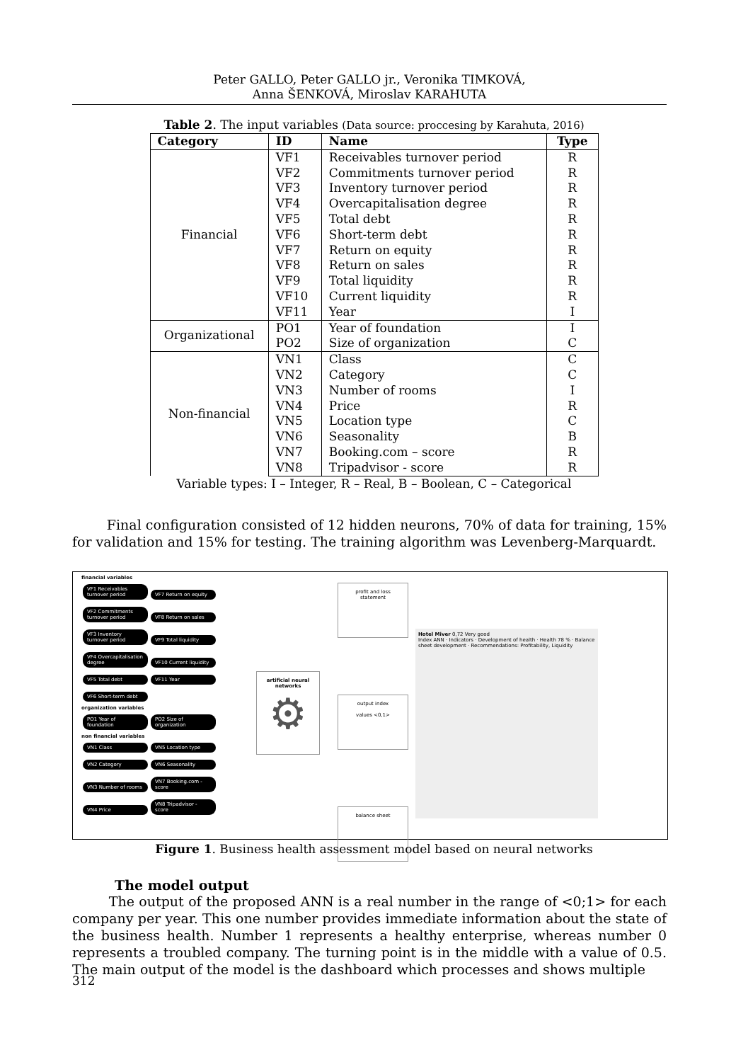Peter GALLO, Peter GALLO jr., Veronika TIMKOVÁ,
Anna ŠENKOVÁ, Miroslav KARAHUTA
Table 2. The input variables (Data source: proccesing by Karahuta, 2016)
| Category | ID | Name | Type |
| --- | --- | --- | --- |
| Financial | VF1 | Receivables turnover period | R |
| | VF2 | Commitments turnover period | R |
| | VF3 | Inventory turnover period | R |
| | VF4 | Overcapitalisation degree | R |
| | VF5 | Total debt | R |
| | VF6 | Short-term debt | R |
| | VF7 | Return on equity | R |
| | VF8 | Return on sales | R |
| | VF9 | Total liquidity | R |
| | VF10 | Current liquidity | R |
| | VF11 | Year | I |
| Organizational | PO1 | Year of foundation | I |
| | PO2 | Size of organization | C |
| Non-financial | VN1 | Class | C |
| | VN2 | Category | C |
| | VN3 | Number of rooms | I |
| | VN4 | Price | R |
| | VN5 | Location type | C |
| | VN6 | Seasonality | B |
| | VN7 | Booking.com – score | R |
| | VN8 | Tripadvisor - score | R |
Variable types: I – Integer, R – Real, B – Boolean, C – Categorical
Final configuration consisted of 12 hidden neurons, 70% of data for training, 15% for validation and 15% for testing. The training algorithm was Levenberg-Marquardt.
financial variables
VF1 Receivables turnover period VF7 Return on equity VF2 Commitments turnover period VF8 Return on sales VF3 Inventory turnover period VF9 Total liquidity VF4 Overcapitalisation degree VF10 Current liquidity VF5 Total debt VF11 Year VF6 Short-term debt
organization variables
PO1 Year of foundation PO2 Size of organization
non financial variables
VN1 Class VN5 Location type VN2 Category VN6 Seasonality VN3 Number of rooms VN7 Booking.com - score VN4 Price VN8 Tripadvisor - score
artificial neural networks
⚙
profit and loss statement
output index
values <0,1>
balance sheet
Hotel Miver 0,72 Very good
Index ANN · Indicators · Development of health · Health 78 % · Balance sheet development · Recommendations: Profitability, Liquidity
Figure 1. Business health assessment model based on neural networks
The model output
The output of the proposed ANN is a real number in the range of <0;1> for each company per year. This one number provides immediate information about the state of the business health. Number 1 represents a healthy enterprise, whereas number 0 represents a troubled company. The turning point is in the middle with a value of 0.5. The main output of the model is the dashboard which processes and shows multiple
312